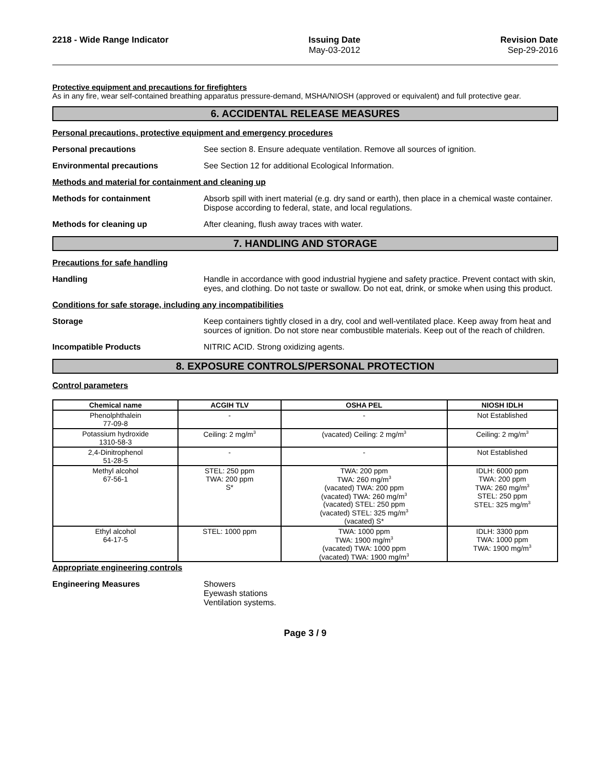2218 - Wide Range Indicator Issuing Date
May-03-2012
Revision Date
Sep-29-2016
Protective equipment and precautions for firefighters
As in any fire, wear self-contained breathing apparatus pressure-demand, MSHA/NIOSH (approved or equivalent) and full protective gear.
6. ACCIDENTAL RELEASE MEASURES
Personal precautions, protective equipment and emergency procedures
Personal precautions See section 8. Ensure adequate ventilation. Remove all sources of ignition.
Environmental precautions See Section 12 for additional Ecological Information.
Methods and material for containment and cleaning up
Methods for containment Absorb spill with inert material (e.g. dry sand or earth), then place in a chemical waste container. Dispose according to federal, state, and local regulations.
Methods for cleaning up After cleaning, flush away traces with water.
7. HANDLING AND STORAGE
Precautions for safe handling
Handling Handle in accordance with good industrial hygiene and safety practice. Prevent contact with skin, eyes, and clothing. Do not taste or swallow. Do not eat, drink, or smoke when using this product.
Conditions for safe storage, including any incompatibilities
Storage Keep containers tightly closed in a dry, cool and well-ventilated place. Keep away from heat and sources of ignition. Do not store near combustible materials. Keep out of the reach of children.
Incompatible Products NITRIC ACID. Strong oxidizing agents.
8. EXPOSURE CONTROLS/PERSONAL PROTECTION
Control parameters
| Chemical name | ACGIH TLV | OSHA PEL | NIOSH IDLH |
| --- | --- | --- | --- |
| Phenolphthalein 77-09-8 | - | - | Not Established |
| Potassium hydroxide 1310-58-3 | Ceiling: 2 mg/m<sup>3</sup> | (vacated) Ceiling: 2 mg/m<sup>3</sup> | Ceiling: 2 mg/m<sup>3</sup> |
| 2,4-Dinitrophenol 51-28-5 | - | - | Not Established |
| Methyl alcohol 67-56-1 | STEL: 250 ppm TWA: 200 ppm S* | TWA: 200 ppm TWA: 260 mg/m<sup>3</sup> (vacated) TWA: 200 ppm (vacated) TWA: 260 mg/m<sup>3</sup> (vacated) STEL: 250 ppm (vacated) STEL: 325 mg/m<sup>3</sup> (vacated) S* | IDLH: 6000 ppm TWA: 200 ppm TWA: 260 mg/m<sup>3</sup> STEL: 250 ppm STEL: 325 mg/m<sup>3</sup> |
| Ethyl alcohol 64-17-5 | STEL: 1000 ppm | TWA: 1000 ppm TWA: 1900 mg/m<sup>3</sup> (vacated) TWA: 1000 ppm (vacated) TWA: 1900 mg/m<sup>3</sup> | IDLH: 3300 ppm TWA: 1000 ppm TWA: 1900 mg/m<sup>3</sup> |
Appropriate engineering controls
Engineering Measures Showers
Eyewash stations
Ventilation systems.
Page 3 / 9